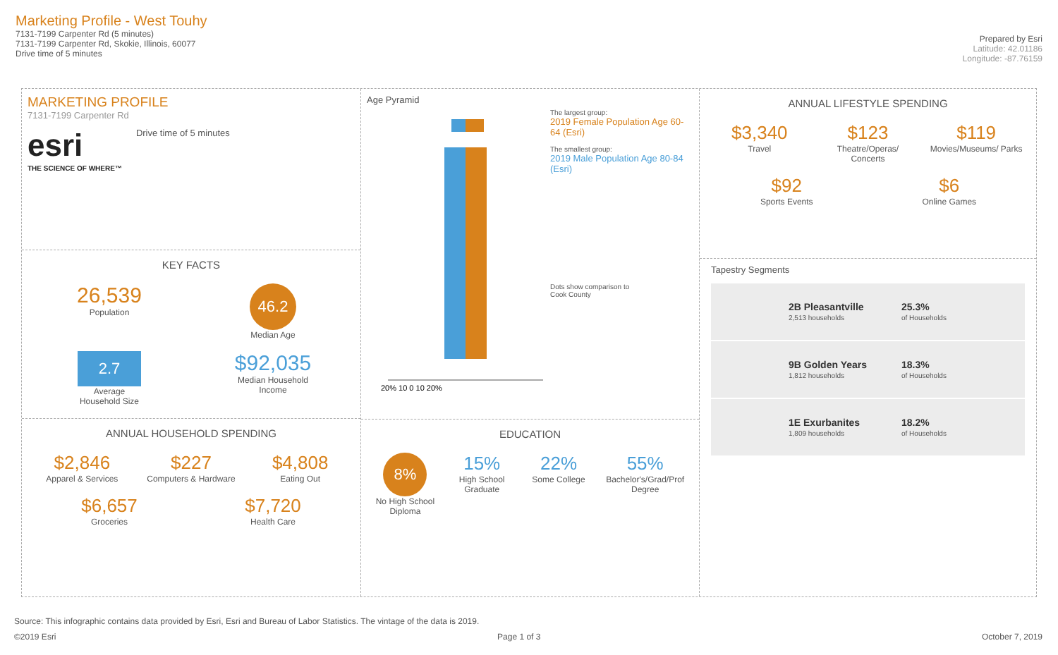Marketing Profile - West Touhy
7131-7199 Carpenter Rd (5 minutes)
7131-7199 Carpenter Rd, Skokie, Illinois, 60077
Drive time of 5 minutes
Prepared by Esri
Latitude: 42.01186
Longitude: -87.76159
MARKETING PROFILE
7131-7199 Carpenter Rd
esri
THE SCIENCE OF WHERE™
Drive time of 5 minutes
KEY FACTS
26,539
Population
46.2
Median Age
2.7
Average
Household Size
$92,035
Median Household
Income
ANNUAL HOUSEHOLD SPENDING
$2,846
Apparel & Services
$227
Computers & Hardware
$4,808
Eating Out
$6,657
Groceries
$7,720
Health Care
Age Pyramid
20% 10 0 10 20%
The largest group:
2019 Female Population Age 60-64 (Esri)
The smallest group:
2019 Male Population Age 80-84 (Esri)
Dots show comparison to
Cook County
EDUCATION
8%
No High School Diploma
15%
High School Graduate
22%
Some College
55%
Bachelor's/Grad/Prof Degree
ANNUAL LIFESTYLE SPENDING
$3,340
Travel
$123
Theatre/Operas/ Concerts
$119
Movies/Museums/ Parks
$92
Sports Events
$6
Online Games
Tapestry Segments
2B Pleasantville
2,513 households
25.3%
of Households
9B Golden Years
1,812 households
18.3%
of Households
1E Exurbanites
1,809 households
18.2%
of Households
Source: This infographic contains data provided by Esri, Esri and Bureau of Labor Statistics. The vintage of the data is 2019.
©2019 Esri Page 1 of 3 October 7, 2019